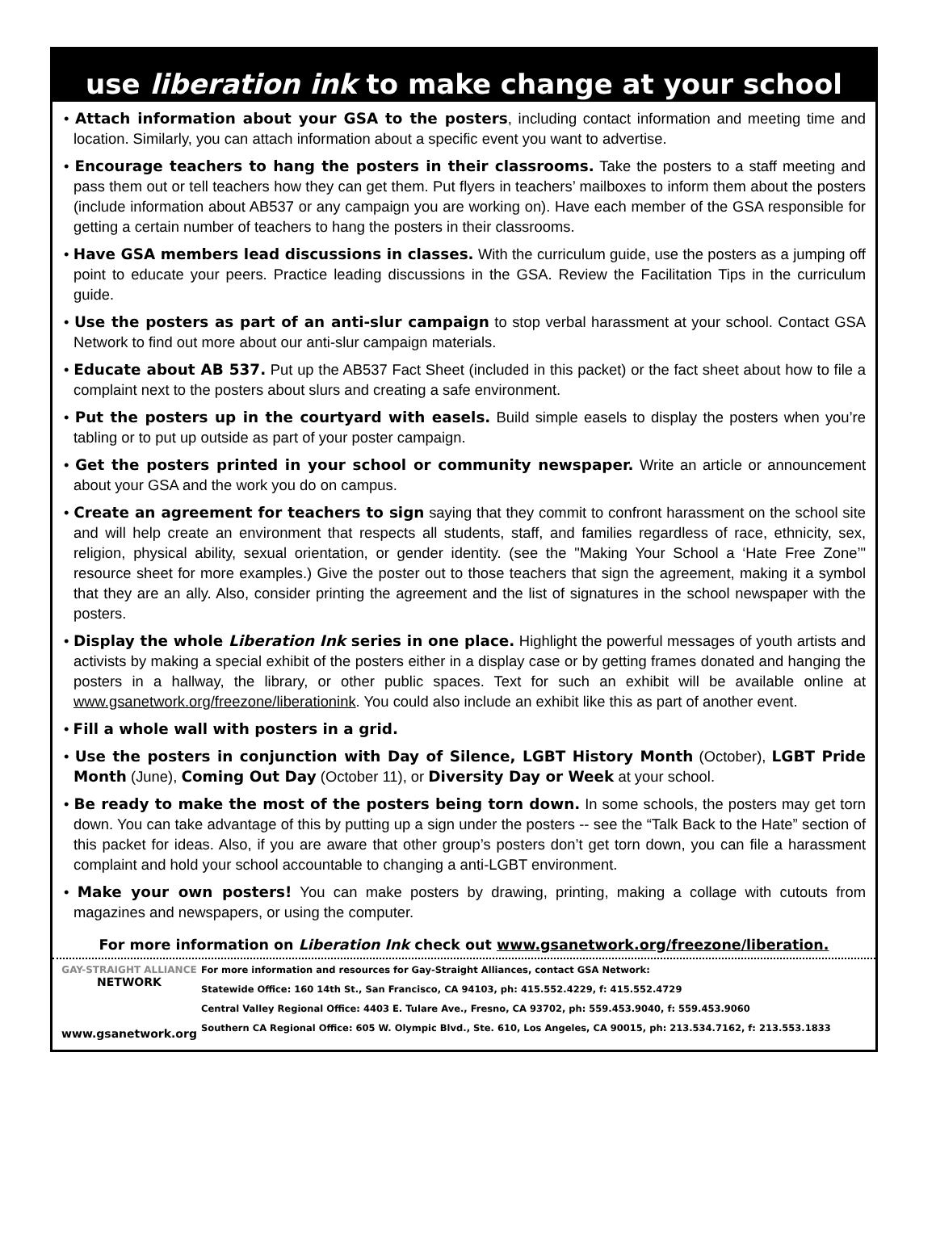use liberation ink to make change at your school
• Attach information about your GSA to the posters, including contact information and meeting time and location. Similarly, you can attach information about a specific event you want to advertise.
• Encourage teachers to hang the posters in their classrooms. Take the posters to a staff meeting and pass them out or tell teachers how they can get them. Put flyers in teachers’ mailboxes to inform them about the posters (include information about AB537 or any campaign you are working on). Have each member of the GSA responsible for getting a certain number of teachers to hang the posters in their classrooms.
• Have GSA members lead discussions in classes. With the curriculum guide, use the posters as a jumping off point to educate your peers. Practice leading discussions in the GSA. Review the Facilitation Tips in the curriculum guide.
• Use the posters as part of an anti-slur campaign to stop verbal harassment at your school. Contact GSA Network to find out more about our anti-slur campaign materials.
• Educate about AB 537. Put up the AB537 Fact Sheet (included in this packet) or the fact sheet about how to file a complaint next to the posters about slurs and creating a safe environment.
• Put the posters up in the courtyard with easels. Build simple easels to display the posters when you’re tabling or to put up outside as part of your poster campaign.
• Get the posters printed in your school or community newspaper. Write an article or announcement about your GSA and the work you do on campus.
• Create an agreement for teachers to sign saying that they commit to confront harassment on the school site and will help create an environment that respects all students, staff, and families regardless of race, ethnicity, sex, religion, physical ability, sexual orientation, or gender identity. (see the "Making Your School a ‘Hate Free Zone’" resource sheet for more examples.) Give the poster out to those teachers that sign the agreement, making it a symbol that they are an ally. Also, consider printing the agreement and the list of signatures in the school newspaper with the posters.
• Display the whole Liberation Ink series in one place. Highlight the powerful messages of youth artists and activists by making a special exhibit of the posters either in a display case or by getting frames donated and hanging the posters in a hallway, the library, or other public spaces. Text for such an exhibit will be available online at www.gsanetwork.org/freezone/liberationink. You could also include an exhibit like this as part of another event.
• Fill a whole wall with posters in a grid.
• Use the posters in conjunction with Day of Silence, LGBT History Month (October), LGBT Pride Month (June), Coming Out Day (October 11), or Diversity Day or Week at your school.
• Be ready to make the most of the posters being torn down. In some schools, the posters may get torn down. You can take advantage of this by putting up a sign under the posters -- see the “Talk Back to the Hate” section of this packet for ideas. Also, if you are aware that other group’s posters don’t get torn down, you can file a harassment complaint and hold your school accountable to changing a anti-LGBT environment.
• Make your own posters! You can make posters by drawing, printing, making a collage with cutouts from magazines and newspapers, or using the computer.
For more information on Liberation Ink check out www.gsanetwork.org/freezone/liberation.
GAY-STRAIGHT ALLIANCE
NETWORK
www.gsanetwork.org
For more information and resources for Gay-Straight Alliances, contact GSA Network:
Statewide Office: 160 14th St., San Francisco, CA 94103, ph: 415.552.4229, f: 415.552.4729
Central Valley Regional Office: 4403 E. Tulare Ave., Fresno, CA 93702, ph: 559.453.9040, f: 559.453.9060
Southern CA Regional Office: 605 W. Olympic Blvd., Ste. 610, Los Angeles, CA 90015, ph: 213.534.7162, f: 213.553.1833